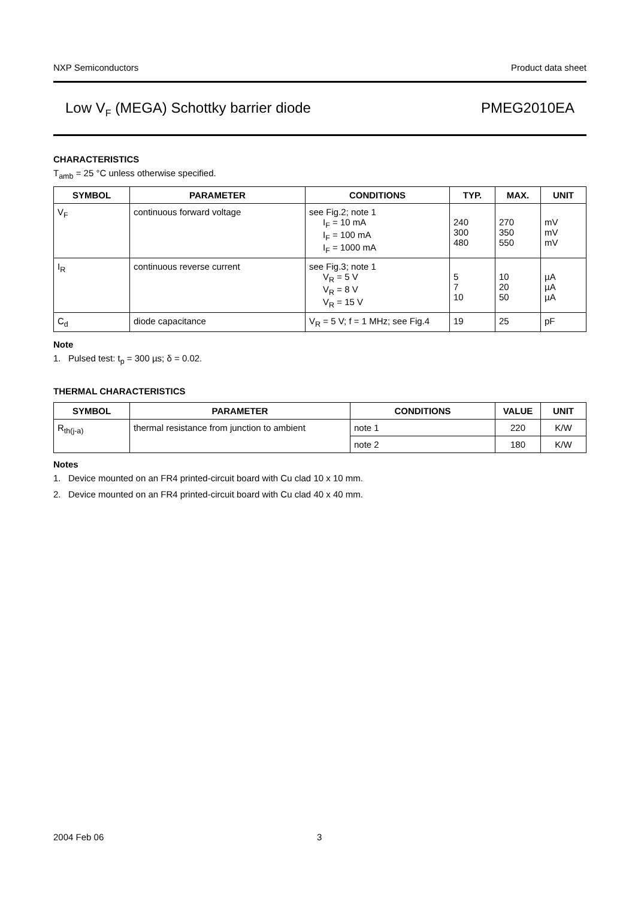NXP Semiconductors Product data sheet
Low V<sub>F</sub> (MEGA) Schottky barrier diode PMEG2010EA
CHARACTERISTICS
T<sub>amb</sub> = 25 °C unless otherwise specified.
| SYMBOL | PARAMETER | CONDITIONS | TYP. | MAX. | UNIT |
| --- | --- | --- | --- | --- | --- |
| V<sub>F</sub> | continuous forward voltage | see Fig.2; note 1 I<sub>F</sub> = 10 mA I<sub>F</sub> = 100 mA I<sub>F</sub> = 1000 mA | 240 300 480 | 270 350 550 | mV mV mV |
| I<sub>R</sub> | continuous reverse current | see Fig.3; note 1 V<sub>R</sub> = 5 V V<sub>R</sub> = 8 V V<sub>R</sub> = 15 V | 5 7 10 | 10 20 50 | µA µA µA |
| C<sub>d</sub> | diode capacitance | V<sub>R</sub> = 5 V; f = 1 MHz; see Fig.4 | 19 | 25 | pF |
Note
1. Pulsed test: t<sub>p</sub> = 300 µs; δ = 0.02.
THERMAL CHARACTERISTICS
| SYMBOL | PARAMETER | CONDITIONS | VALUE | UNIT |
| --- | --- | --- | --- | --- |
| R<sub>th(j-a)</sub> | thermal resistance from junction to ambient | note 1 | 220 | K/W |
| | | note 2 | 180 | K/W |
Notes
1. Device mounted on an FR4 printed-circuit board with Cu clad 10 x 10 mm.
2. Device mounted on an FR4 printed-circuit board with Cu clad 40 x 40 mm.
2004 Feb 06 3